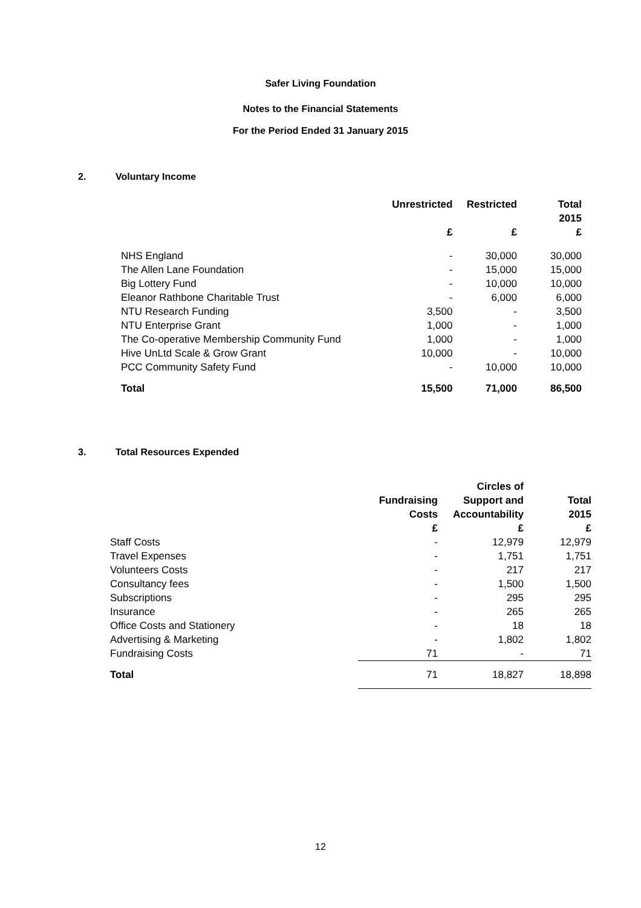Safer Living Foundation
Notes to the Financial Statements
For the Period Ended 31 January 2015
2. Voluntary Income
| | Unrestricted | Restricted | Total |
| | | | 2015 |
| | £ | £ | £ |
| NHS England | - | 30,000 | 30,000 |
| The Allen Lane Foundation | - | 15,000 | 15,000 |
| Big Lottery Fund | - | 10,000 | 10,000 |
| Eleanor Rathbone Charitable Trust | - | 6,000 | 6,000 |
| NTU Research Funding | 3,500 | - | 3,500 |
| NTU Enterprise Grant | 1,000 | - | 1,000 |
| The Co-operative Membership Community Fund | 1,000 | - | 1,000 |
| Hive UnLtd Scale & Grow Grant | 10,000 | - | 10,000 |
| PCC Community Safety Fund | - | 10,000 | 10,000 |
| Total | 15,500 | 71,000 | 86,500 |
3. Total Resources Expended
| | | Circles of | |
| | Fundraising | Support and | Total |
| | Costs | Accountability | 2015 |
| | £ | £ | £ |
| Staff Costs | - | 12,979 | 12,979 |
| Travel Expenses | - | 1,751 | 1,751 |
| Volunteers Costs | - | 217 | 217 |
| Consultancy fees | - | 1,500 | 1,500 |
| Subscriptions | - | 295 | 295 |
| Insurance | - | 265 | 265 |
| Office Costs and Stationery | - | 18 | 18 |
| Advertising & Marketing | - | 1,802 | 1,802 |
| Fundraising Costs | 71 | - | 71 |
| Total | 71 | 18,827 | 18,898 |
12